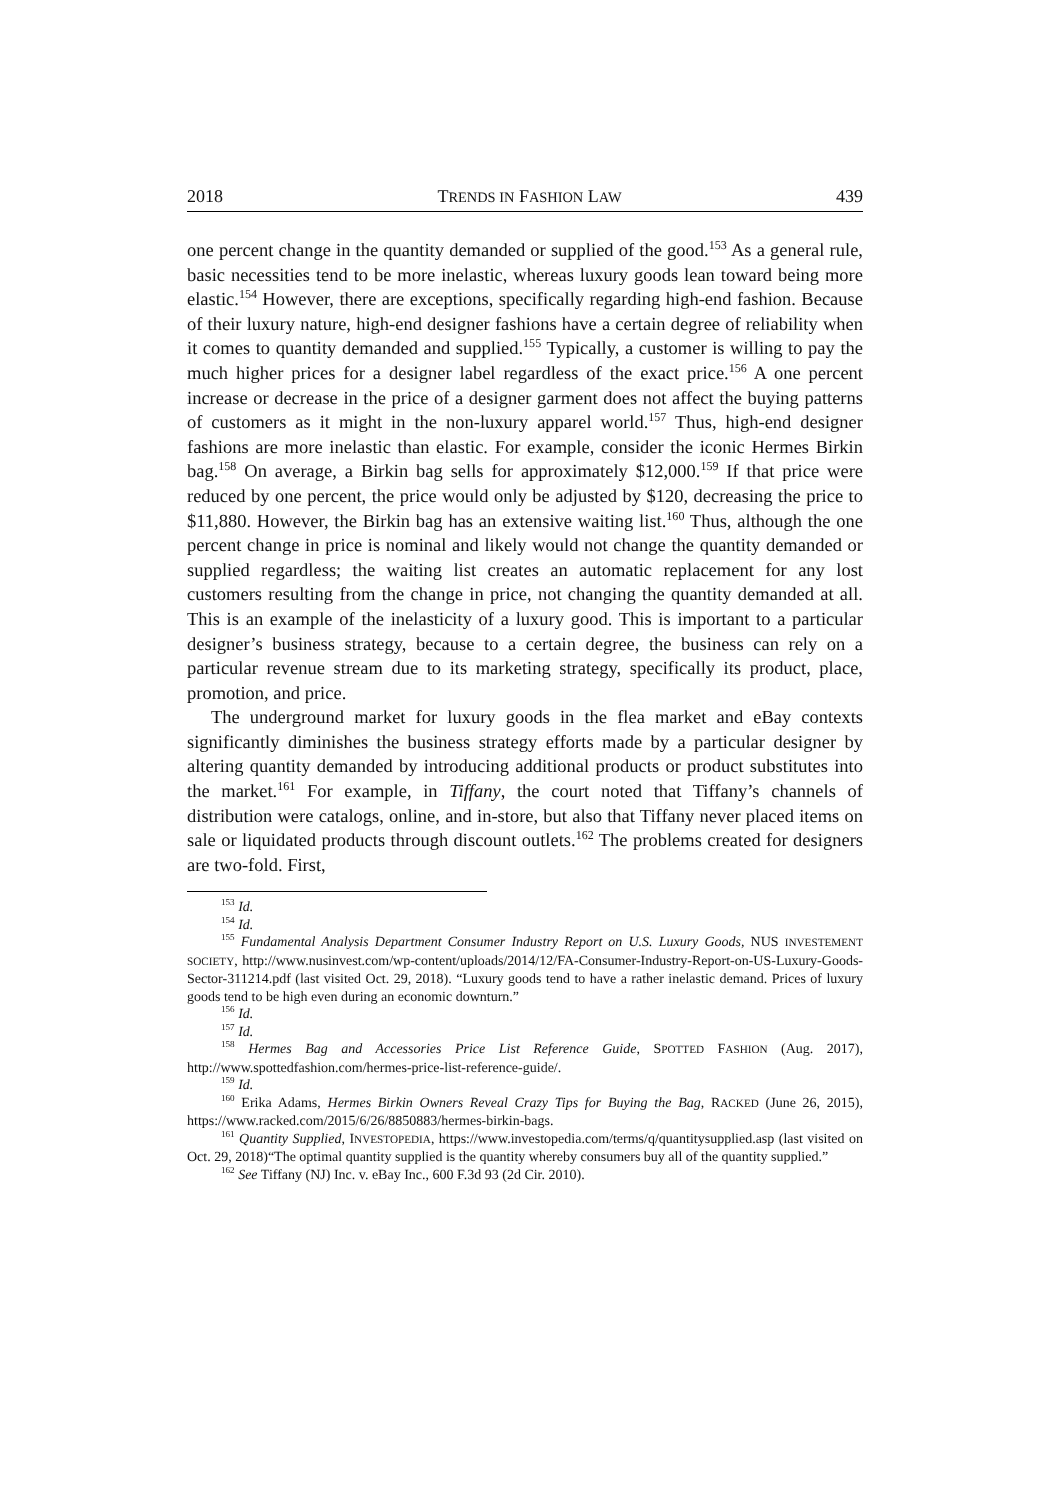2018 TRENDS IN FASHION LAW 439
one percent change in the quantity demanded or supplied of the good.<sup>153</sup> As a general rule, basic necessities tend to be more inelastic, whereas luxury goods lean toward being more elastic.<sup>154</sup> However, there are exceptions, specifically regarding high-end fashion. Because of their luxury nature, high-end designer fashions have a certain degree of reliability when it comes to quantity demanded and supplied.<sup>155</sup> Typically, a customer is willing to pay the much higher prices for a designer label regardless of the exact price.<sup>156</sup> A one percent increase or decrease in the price of a designer garment does not affect the buying patterns of customers as it might in the non-luxury apparel world.<sup>157</sup> Thus, high-end designer fashions are more inelastic than elastic. For example, consider the iconic Hermes Birkin bag.<sup>158</sup> On average, a Birkin bag sells for approximately $12,000.<sup>159</sup> If that price were reduced by one percent, the price would only be adjusted by $120, decreasing the price to $11,880. However, the Birkin bag has an extensive waiting list.<sup>160</sup> Thus, although the one percent change in price is nominal and likely would not change the quantity demanded or supplied regardless; the waiting list creates an automatic replacement for any lost customers resulting from the change in price, not changing the quantity demanded at all. This is an example of the inelasticity of a luxury good. This is important to a particular designer’s business strategy, because to a certain degree, the business can rely on a particular revenue stream due to its marketing strategy, specifically its product, place, promotion, and price.
The underground market for luxury goods in the flea market and eBay contexts significantly diminishes the business strategy efforts made by a particular designer by altering quantity demanded by introducing additional products or product substitutes into the market.<sup>161</sup> For example, in Tiffany, the court noted that Tiffany’s channels of distribution were catalogs, online, and in-store, but also that Tiffany never placed items on sale or liquidated products through discount outlets.<sup>162</sup> The problems created for designers are two-fold. First,
<sup>153</sup> Id.
<sup>154</sup> Id.
<sup>155</sup> Fundamental Analysis Department Consumer Industry Report on U.S. Luxury Goods, NUS INVESTEMENT SOCIETY, http://www.nusinvest.com/wp-content/uploads/2014/12/FA-Consumer-Industry-Report-on-US-Luxury-Goods-Sector-311214.pdf (last visited Oct. 29, 2018). “Luxury goods tend to have a rather inelastic demand. Prices of luxury goods tend to be high even during an economic downturn.”
<sup>156</sup> Id.
<sup>157</sup> Id.
<sup>158</sup> Hermes Bag and Accessories Price List Reference Guide, SPOTTED FASHION (Aug. 2017), http://www.spottedfashion.com/hermes-price-list-reference-guide/.
<sup>159</sup> Id.
<sup>160</sup> Erika Adams, Hermes Birkin Owners Reveal Crazy Tips for Buying the Bag, RACKED (June 26, 2015), https://www.racked.com/2015/6/26/8850883/hermes-birkin-bags.
<sup>161</sup> Quantity Supplied, INVESTOPEDIA, https://www.investopedia.com/terms/q/quantitysupplied.asp (last visited on Oct. 29, 2018)“The optimal quantity supplied is the quantity whereby consumers buy all of the quantity supplied.”
<sup>162</sup> See Tiffany (NJ) Inc. v. eBay Inc., 600 F.3d 93 (2d Cir. 2010).